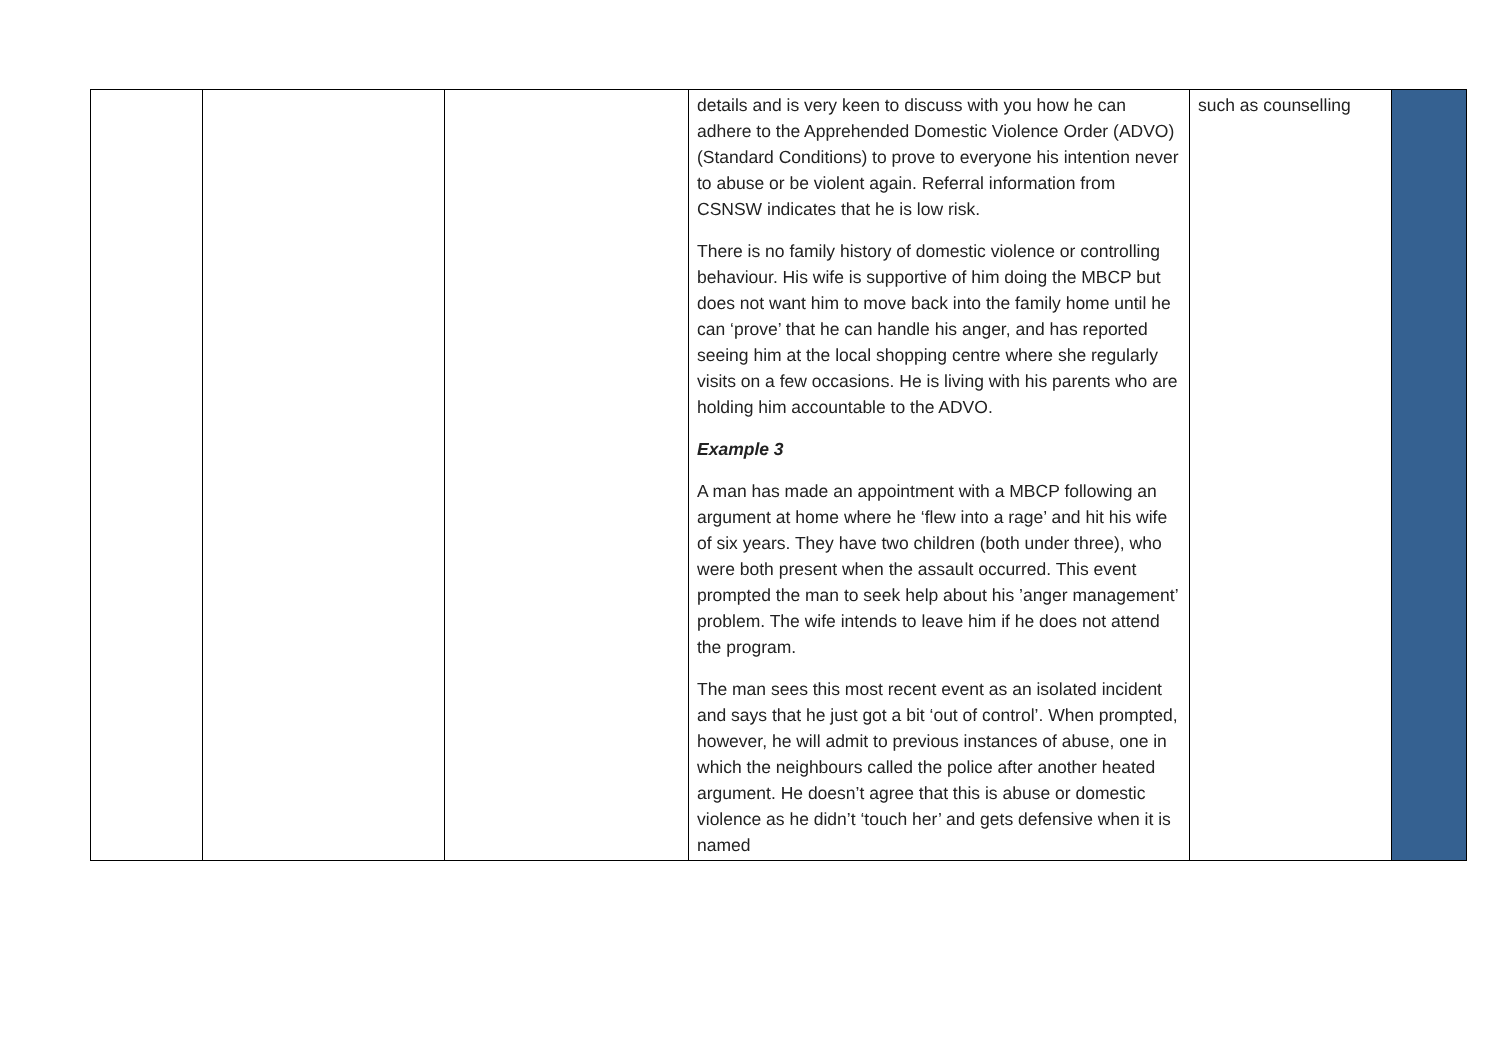| | | | details and is very keen to discuss with you how he can adhere to the Apprehended Domestic Violence Order (ADVO) (Standard Conditions) to prove to everyone his intention never to abuse or be violent again. Referral information from CSNSW indicates that he is low risk. There is no family history of domestic violence or controlling behaviour. His wife is supportive of him doing the MBCP but does not want him to move back into the family home until he can ‘prove’ that he can handle his anger, and has reported seeing him at the local shopping centre where she regularly visits on a few occasions. He is living with his parents who are holding him accountable to the ADVO. Example 3 A man has made an appointment with a MBCP following an argument at home where he ‘flew into a rage’ and hit his wife of six years. They have two children (both under three), who were both present when the assault occurred. This event prompted the man to seek help about his ’anger management’ problem. The wife intends to leave him if he does not attend the program. The man sees this most recent event as an isolated incident and says that he just got a bit ‘out of control’. When prompted, however, he will admit to previous instances of abuse, one in which the neighbours called the police after another heated argument. He doesn’t agree that this is abuse or domestic violence as he didn’t ‘touch her’ and gets defensive when it is named | such as counselling | |